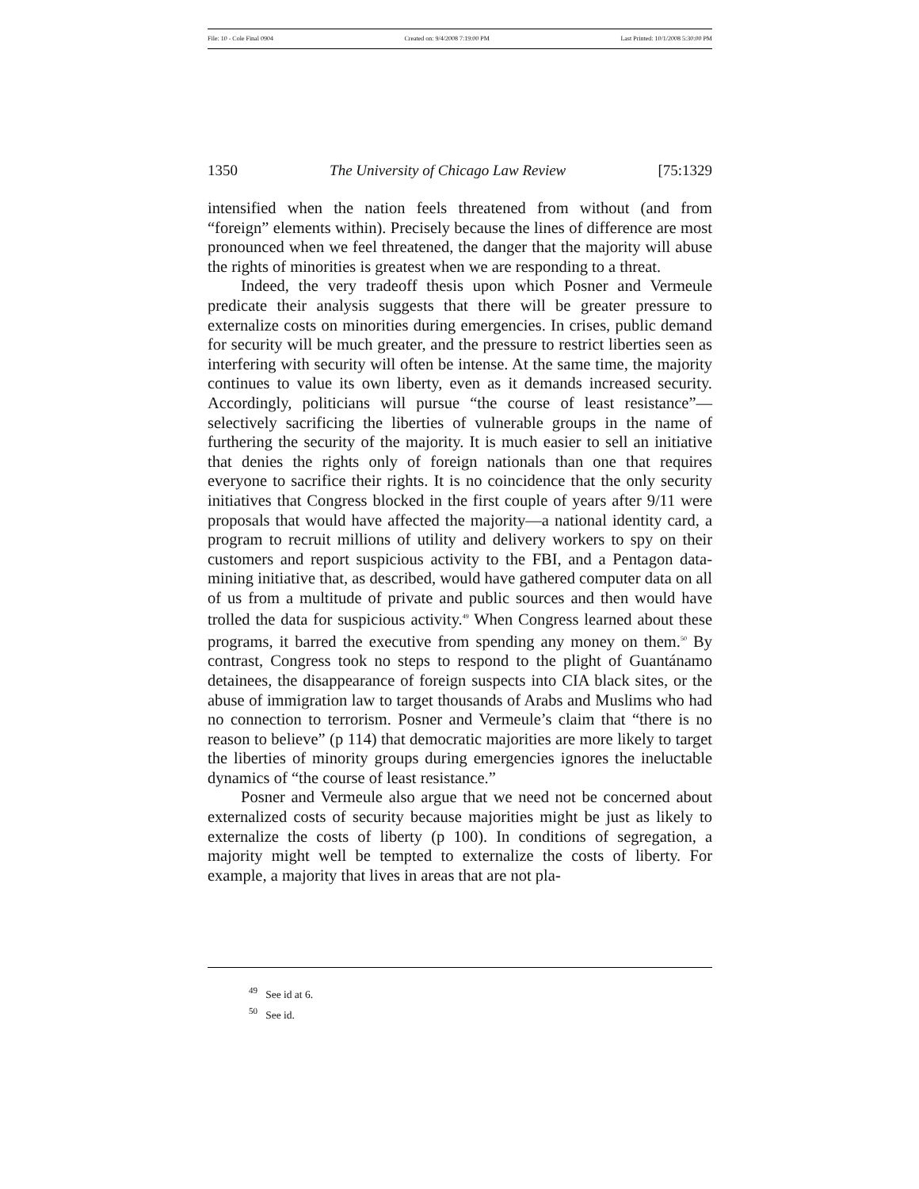File: 10 - Cole Final 0904 Created on: 9/4/2008 7:19:00 PM Last Printed: 10/1/2008 5:30:00 PM
1350 The University of Chicago Law Review [75:1329
intensified when the nation feels threatened from without (and from “foreign” elements within). Precisely because the lines of difference are most pronounced when we feel threatened, the danger that the majority will abuse the rights of minorities is greatest when we are responding to a threat.
Indeed, the very tradeoff thesis upon which Posner and Vermeule predicate their analysis suggests that there will be greater pressure to externalize costs on minorities during emergencies. In crises, public demand for security will be much greater, and the pressure to restrict liberties seen as interfering with security will often be intense. At the same time, the majority continues to value its own liberty, even as it demands increased security. Accordingly, politicians will pursue “the course of least resistance”—selectively sacrificing the liberties of vulnerable groups in the name of furthering the security of the majority. It is much easier to sell an initiative that denies the rights only of foreign nationals than one that requires everyone to sacrifice their rights. It is no coincidence that the only security initiatives that Congress blocked in the first couple of years after 9/11 were proposals that would have affected the majority—a national identity card, a program to recruit millions of utility and delivery workers to spy on their customers and report suspicious activity to the FBI, and a Pentagon data-mining initiative that, as described, would have gathered computer data on all of us from a multitude of private and public sources and then would have trolled the data for suspicious activity.<sup>49</sup> When Congress learned about these programs, it barred the executive from spending any money on them.<sup>50</sup> By contrast, Congress took no steps to respond to the plight of Guantánamo detainees, the disappearance of foreign suspects into CIA black sites, or the abuse of immigration law to target thousands of Arabs and Muslims who had no connection to terrorism. Posner and Vermeule’s claim that “there is no reason to believe” (p 114) that democratic majorities are more likely to target the liberties of minority groups during emergencies ignores the ineluctable dynamics of “the course of least resistance.”
Posner and Vermeule also argue that we need not be concerned about externalized costs of security because majorities might be just as likely to externalize the costs of liberty (p 100). In conditions of segregation, a majority might well be tempted to externalize the costs of liberty. For example, a majority that lives in areas that are not pla-
<sup>49</sup> See id at 6.
<sup>50</sup> See id.